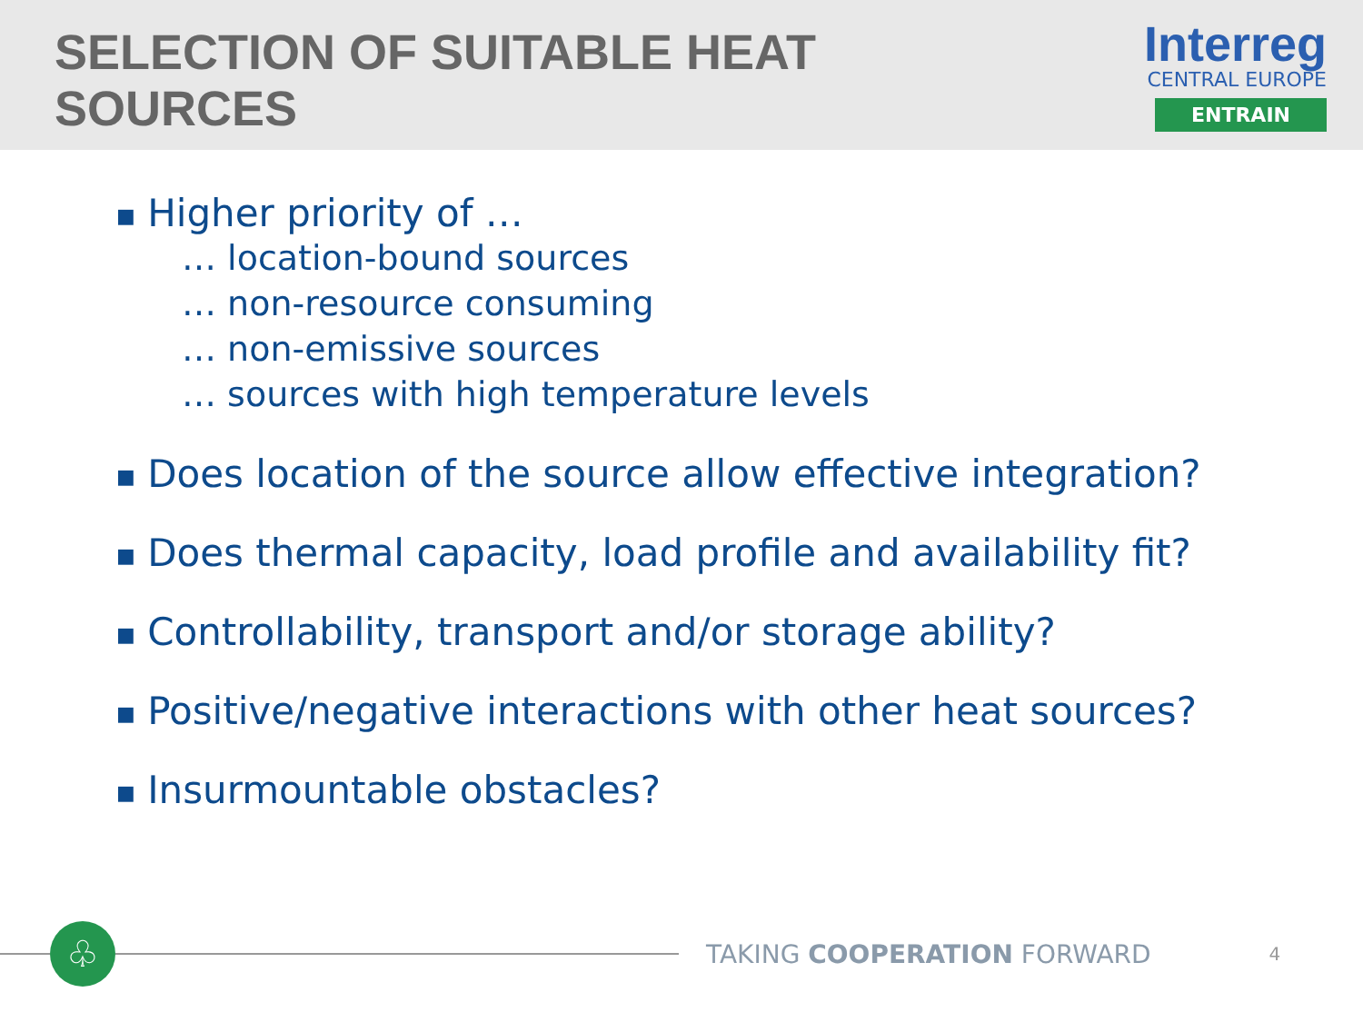SELECTION OF SUITABLE HEAT SOURCES
Interreg
CENTRAL EUROPE
ENTRAIN
■ Higher priority of …
… location-bound sources
… non-resource consuming
… non-emissive sources
… sources with high temperature levels
■ Does location of the source allow effective integration?
■ Does thermal capacity, load profile and availability fit?
■ Controllability, transport and/or storage ability?
■ Positive/negative interactions with other heat sources?
■ Insurmountable obstacles?
♧
TAKING COOPERATION FORWARD
4